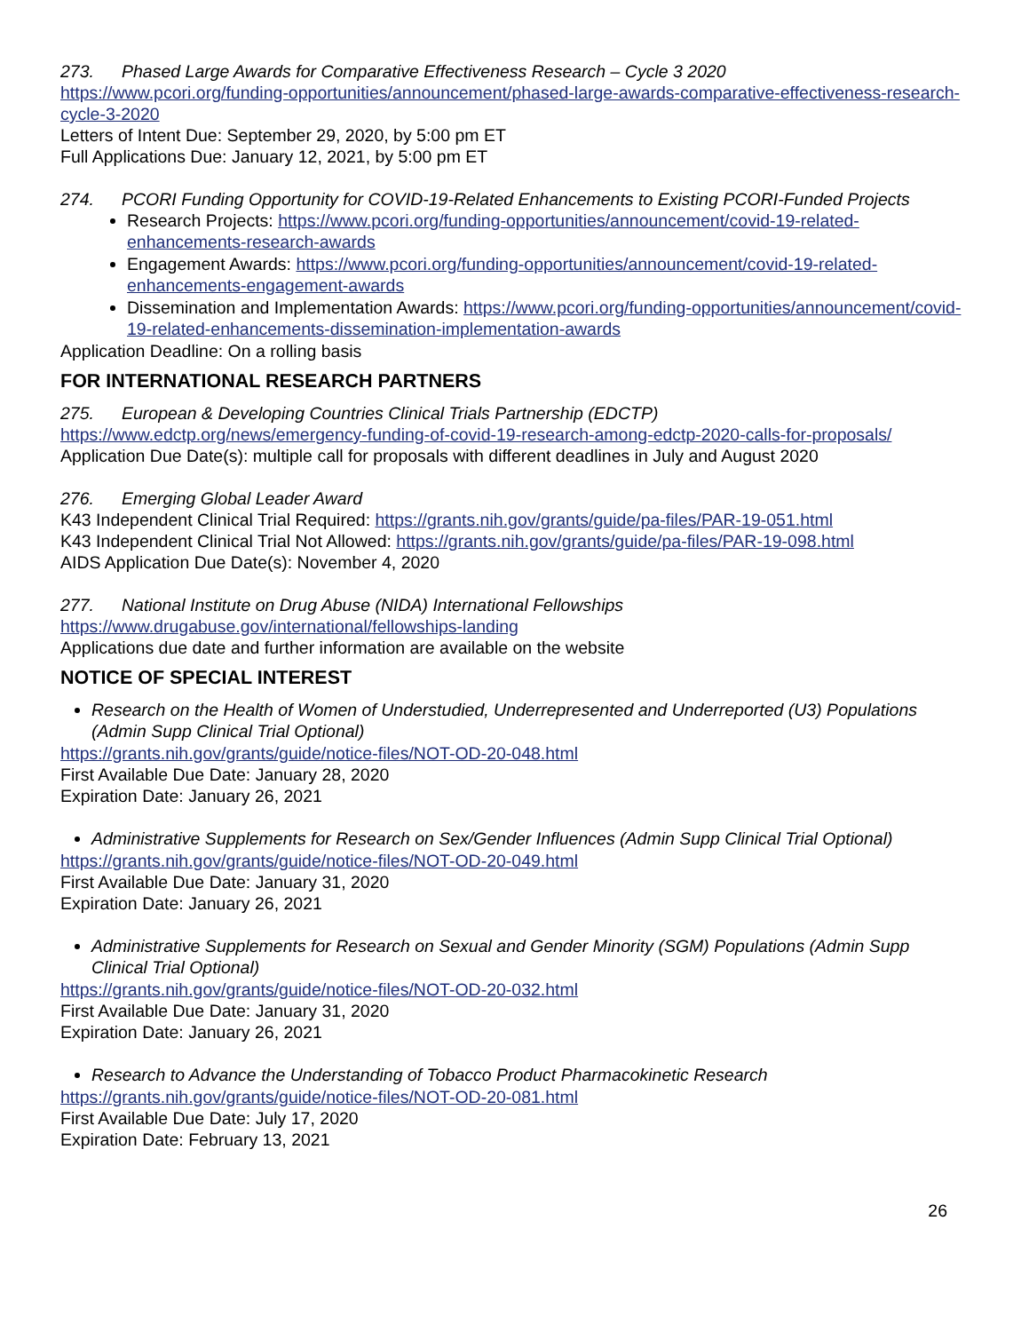273. Phased Large Awards for Comparative Effectiveness Research – Cycle 3 2020
https://www.pcori.org/funding-opportunities/announcement/phased-large-awards-comparative-effectiveness-research-cycle-3-2020
Letters of Intent Due: September 29, 2020, by 5:00 pm ET
Full Applications Due: January 12, 2021, by 5:00 pm ET
274. PCORI Funding Opportunity for COVID-19-Related Enhancements to Existing PCORI-Funded Projects
Research Projects: https://www.pcori.org/funding-opportunities/announcement/covid-19-related-enhancements-research-awards
Engagement Awards: https://www.pcori.org/funding-opportunities/announcement/covid-19-related-enhancements-engagement-awards
Dissemination and Implementation Awards: https://www.pcori.org/funding-opportunities/announcement/covid-19-related-enhancements-dissemination-implementation-awards
Application Deadline: On a rolling basis
FOR INTERNATIONAL RESEARCH PARTNERS
275. European & Developing Countries Clinical Trials Partnership (EDCTP)
https://www.edctp.org/news/emergency-funding-of-covid-19-research-among-edctp-2020-calls-for-proposals/
Application Due Date(s): multiple call for proposals with different deadlines in July and August 2020
276. Emerging Global Leader Award
K43 Independent Clinical Trial Required: https://grants.nih.gov/grants/guide/pa-files/PAR-19-051.html
K43 Independent Clinical Trial Not Allowed: https://grants.nih.gov/grants/guide/pa-files/PAR-19-098.html
AIDS Application Due Date(s): November 4, 2020
277. National Institute on Drug Abuse (NIDA) International Fellowships
https://www.drugabuse.gov/international/fellowships-landing
Applications due date and further information are available on the website
NOTICE OF SPECIAL INTEREST
Research on the Health of Women of Understudied, Underrepresented and Underreported (U3) Populations (Admin Supp Clinical Trial Optional)
https://grants.nih.gov/grants/guide/notice-files/NOT-OD-20-048.html
First Available Due Date: January 28, 2020
Expiration Date: January 26, 2021
Administrative Supplements for Research on Sex/Gender Influences (Admin Supp Clinical Trial Optional)
https://grants.nih.gov/grants/guide/notice-files/NOT-OD-20-049.html
First Available Due Date: January 31, 2020
Expiration Date: January 26, 2021
Administrative Supplements for Research on Sexual and Gender Minority (SGM) Populations (Admin Supp Clinical Trial Optional)
https://grants.nih.gov/grants/guide/notice-files/NOT-OD-20-032.html
First Available Due Date: January 31, 2020
Expiration Date: January 26, 2021
Research to Advance the Understanding of Tobacco Product Pharmacokinetic Research
https://grants.nih.gov/grants/guide/notice-files/NOT-OD-20-081.html
First Available Due Date: July 17, 2020
Expiration Date: February 13, 2021
26